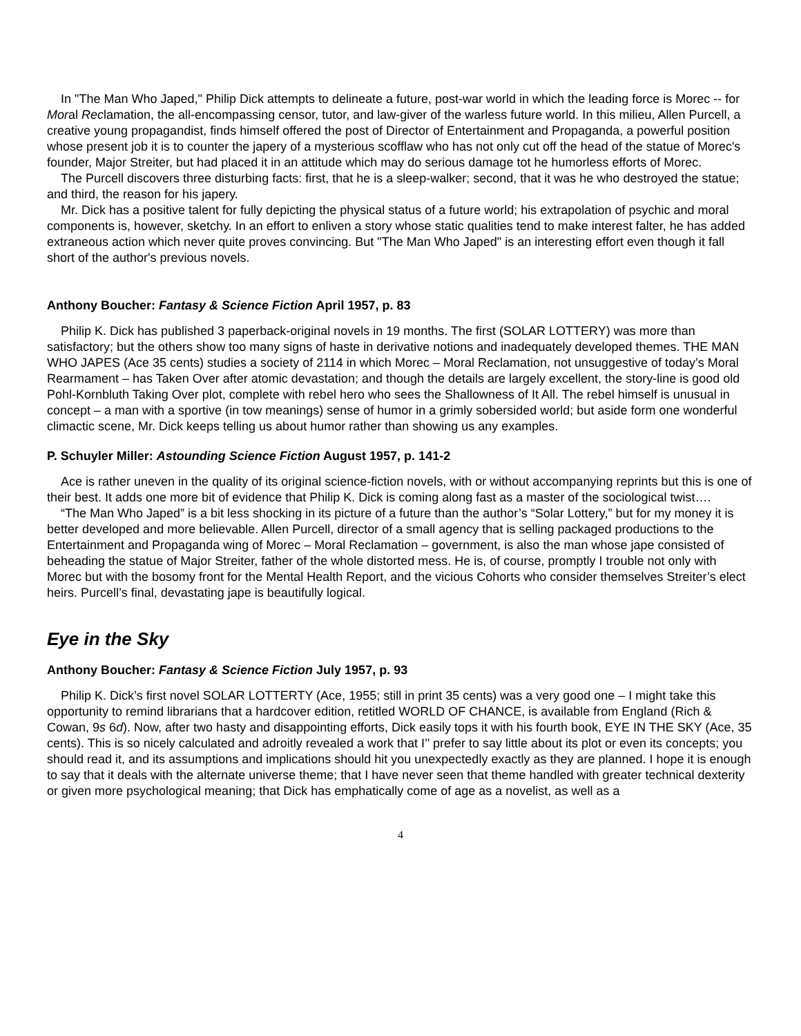In "The Man Who Japed," Philip Dick attempts to delineate a future, post-war world in which the leading force is Morec -- for Moral Reclamation, the all-encompassing censor, tutor, and law-giver of the warless future world. In this milieu, Allen Purcell, a creative young propagandist, finds himself offered the post of Director of Entertainment and Propaganda, a powerful position whose present job it is to counter the japery of a mysterious scofflaw who has not only cut off the head of the statue of Morec's founder, Major Streiter, but had placed it in an attitude which may do serious damage tot he humorless efforts of Morec.
The Purcell discovers three disturbing facts: first, that he is a sleep-walker; second, that it was he who destroyed the statue; and third, the reason for his japery.
Mr. Dick has a positive talent for fully depicting the physical status of a future world; his extrapolation of psychic and moral components is, however, sketchy. In an effort to enliven a story whose static qualities tend to make interest falter, he has added extraneous action which never quite proves convincing. But "The Man Who Japed" is an interesting effort even though it fall short of the author's previous novels.
Anthony Boucher: Fantasy & Science Fiction April 1957, p. 83
Philip K. Dick has published 3 paperback-original novels in 19 months. The first (SOLAR LOTTERY) was more than satisfactory; but the others show too many signs of haste in derivative notions and inadequately developed themes. THE MAN WHO JAPES (Ace 35 cents) studies a society of 2114 in which Morec – Moral Reclamation, not unsuggestive of today’s Moral Rearmament – has Taken Over after atomic devastation; and though the details are largely excellent, the story-line is good old Pohl-Kornbluth Taking Over plot, complete with rebel hero who sees the Shallowness of It All. The rebel himself is unusual in concept – a man with a sportive (in tow meanings) sense of humor in a grimly sobersided world; but aside form one wonderful climactic scene, Mr. Dick keeps telling us about humor rather than showing us any examples.
P. Schuyler Miller: Astounding Science Fiction August 1957, p. 141-2
Ace is rather uneven in the quality of its original science-fiction novels, with or without accompanying reprints but this is one of their best. It adds one more bit of evidence that Philip K. Dick is coming along fast as a master of the sociological twist….
“The Man Who Japed” is a bit less shocking in its picture of a future than the author’s “Solar Lottery,” but for my money it is better developed and more believable. Allen Purcell, director of a small agency that is selling packaged productions to the Entertainment and Propaganda wing of Morec – Moral Reclamation – government, is also the man whose jape consisted of beheading the statue of Major Streiter, father of the whole distorted mess. He is, of course, promptly I trouble not only with Morec but with the bosomy front for the Mental Health Report, and the vicious Cohorts who consider themselves Streiter’s elect heirs. Purcell’s final, devastating jape is beautifully logical.
Eye in the Sky
Anthony Boucher: Fantasy & Science Fiction July 1957, p. 93
Philip K. Dick’s first novel SOLAR LOTTERTY (Ace, 1955; still in print 35 cents) was a very good one – I might take this opportunity to remind librarians that a hardcover edition, retitled WORLD OF CHANCE, is available from England (Rich & Cowan, 9s 6d). Now, after two hasty and disappointing efforts, Dick easily tops it with his fourth book, EYE IN THE SKY (Ace, 35 cents). This is so nicely calculated and adroitly revealed a work that I’’ prefer to say little about its plot or even its concepts; you should read it, and its assumptions and implications should hit you unexpectedly exactly as they are planned. I hope it is enough to say that it deals with the alternate universe theme; that I have never seen that theme handled with greater technical dexterity or given more psychological meaning; that Dick has emphatically come of age as a novelist, as well as a
4